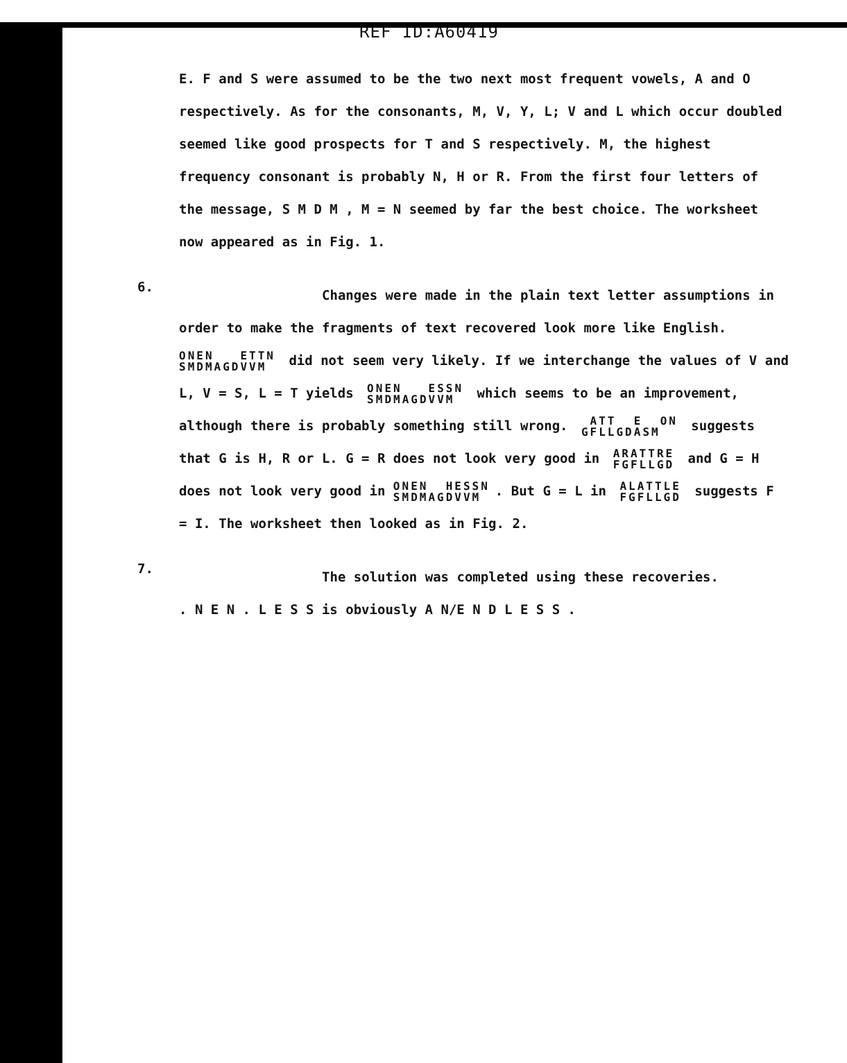REF ID:A60419
E. F and S were assumed to be the two next most frequent vowels, A and O respectively. As for the consonants, M, V, Y, L; V and L which occur doubled seemed like good prospects for T and S respectively. M, the highest frequency consonant is probably N, H or R. From the first four letters of the message, S M D M , M = N seemed by far the best choice. The worksheet now appeared as in Fig. 1.
6.
Changes were made in the plain text letter assumptions in order to make the fragments of text recovered look more like English.
ONEN ETTN SMDMAGDVVM did not seem very likely. If we interchange the values of V and L, V = S, L = T yields ONEN ESSN SMDMAGDVVM which seems to be an improvement, although there is probably something still wrong. ATT E ON GFLLGDASM suggests that G is H, R or L. G = R does not look very good in ARATTRE FGFLLGD and G = H does not look very good in ONEN HESSN SMDMAGDVVM. But G = L in ALATTLE FGFLLGD suggests F = I. The worksheet then looked as in Fig. 2.
7.
The solution was completed using these recoveries.
. N E N . L E S S is obviously A N/E N D L E S S .